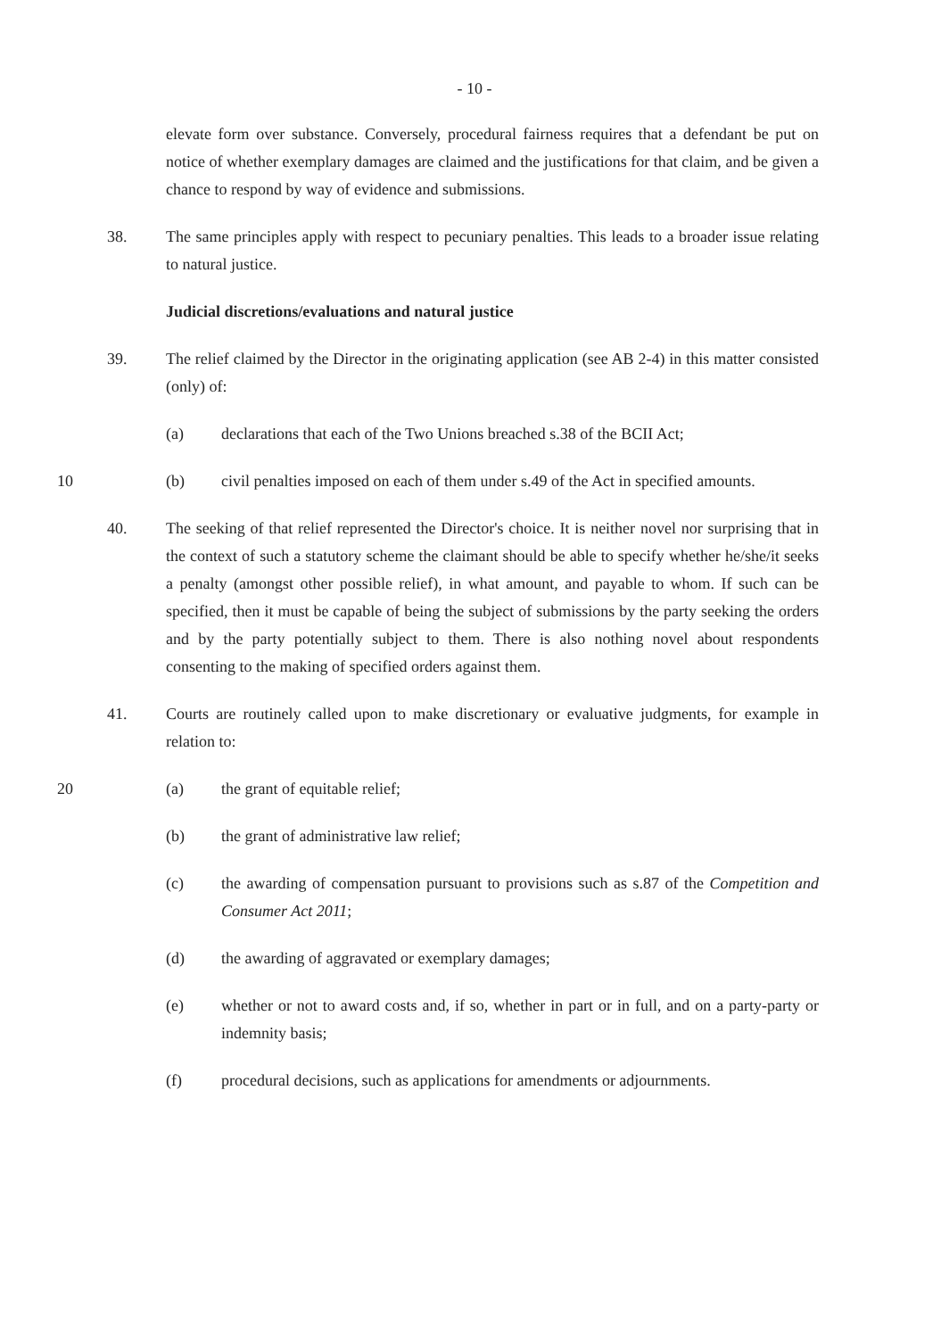- 10 -
elevate form over substance. Conversely, procedural fairness requires that a defendant be put on notice of whether exemplary damages are claimed and the justifications for that claim, and be given a chance to respond by way of evidence and submissions.
38. The same principles apply with respect to pecuniary penalties. This leads to a broader issue relating to natural justice.
Judicial discretions/evaluations and natural justice
39. The relief claimed by the Director in the originating application (see AB 2-4) in this matter consisted (only) of:
(a) declarations that each of the Two Unions breached s.38 of the BCII Act;
10 (b) civil penalties imposed on each of them under s.49 of the Act in specified amounts.
40. The seeking of that relief represented the Director's choice. It is neither novel nor surprising that in the context of such a statutory scheme the claimant should be able to specify whether he/she/it seeks a penalty (amongst other possible relief), in what amount, and payable to whom. If such can be specified, then it must be capable of being the subject of submissions by the party seeking the orders and by the party potentially subject to them. There is also nothing novel about respondents consenting to the making of specified orders against them.
41. Courts are routinely called upon to make discretionary or evaluative judgments, for example in relation to:
20 (a) the grant of equitable relief;
(b) the grant of administrative law relief;
(c) the awarding of compensation pursuant to provisions such as s.87 of the Competition and Consumer Act 2011;
(d) the awarding of aggravated or exemplary damages;
(e) whether or not to award costs and, if so, whether in part or in full, and on a party-party or indemnity basis;
(f) procedural decisions, such as applications for amendments or adjournments.